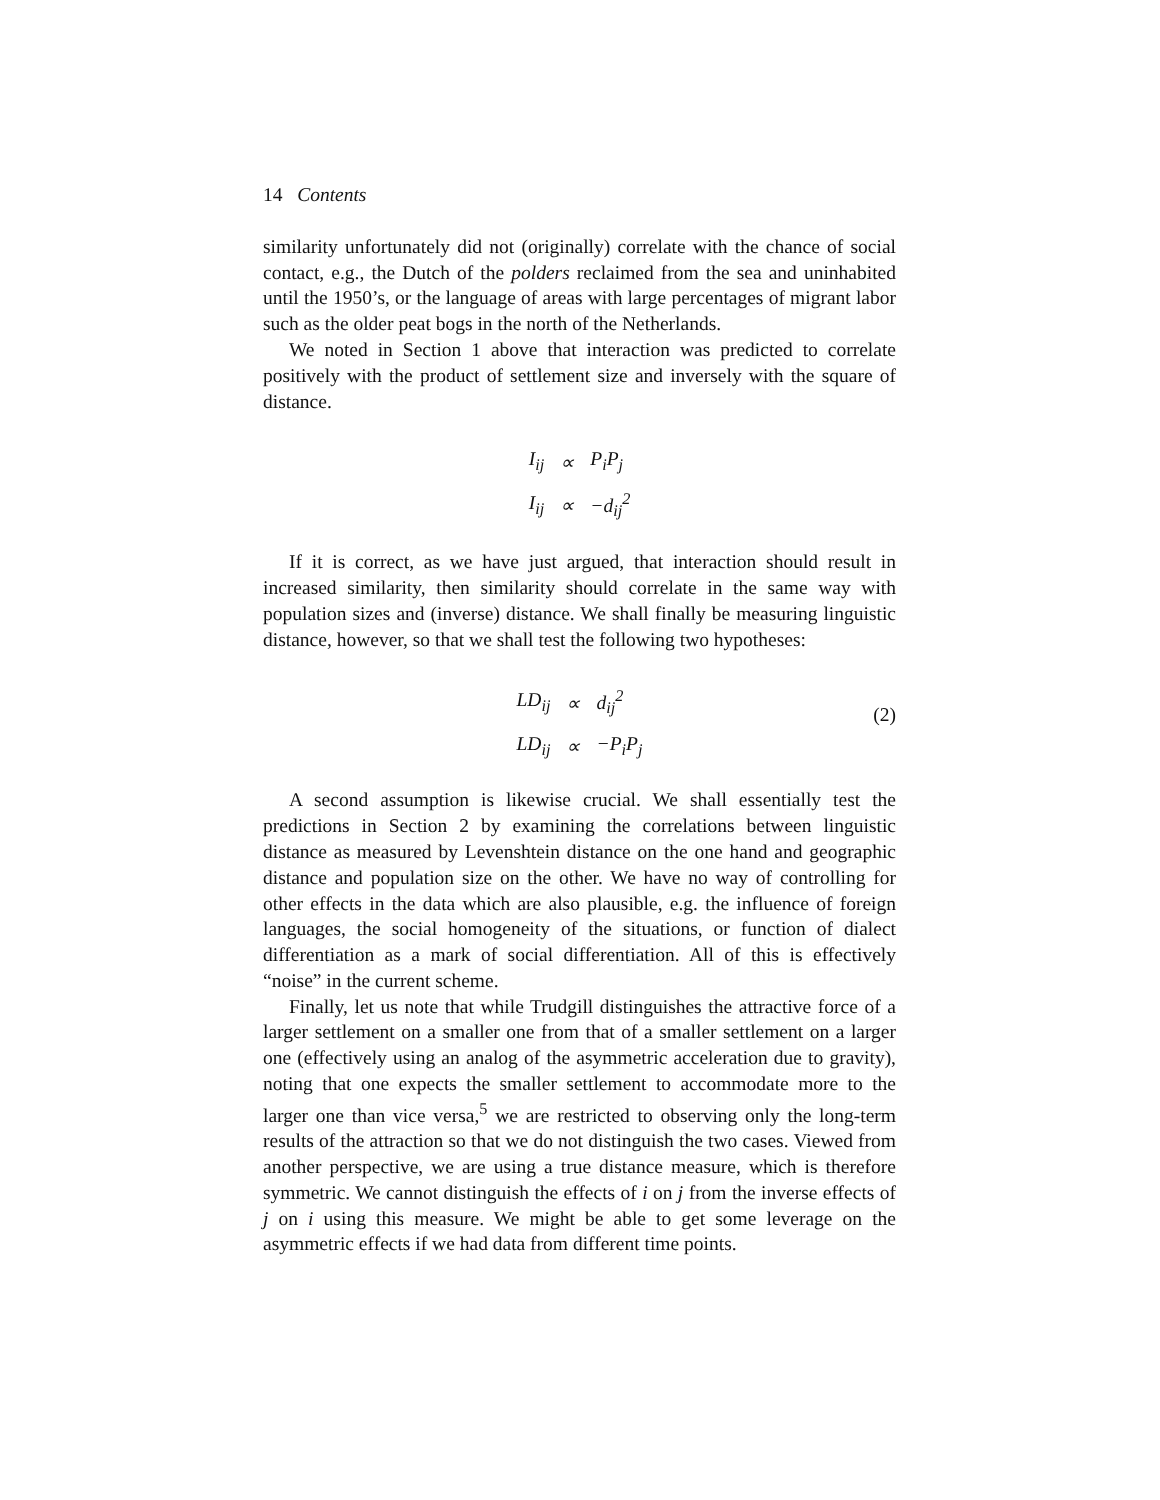14 Contents
similarity unfortunately did not (originally) correlate with the chance of social contact, e.g., the Dutch of the polders reclaimed from the sea and uninhabited until the 1950’s, or the language of areas with large percentages of migrant labor such as the older peat bogs in the north of the Netherlands.
We noted in Section 1 above that interaction was predicted to correlate positively with the product of settlement size and inversely with the square of distance.
| I<sub>ij</sub> | ∝ | P<sub>i</sub>P<sub>j</sub> |
| I<sub>ij</sub> | ∝ | −d<sub>ij</sub><sup>2</sup> |
If it is correct, as we have just argued, that interaction should result in increased similarity, then similarity should correlate in the same way with population sizes and (inverse) distance. We shall finally be measuring linguistic distance, however, so that we shall test the following two hypotheses:
| LD<sub>ij</sub> | ∝ | d<sub>ij</sub><sup>2</sup> |
| LD<sub>ij</sub> | ∝ | −P<sub>i</sub>P<sub>j</sub> |
(2)
A second assumption is likewise crucial. We shall essentially test the predictions in Section 2 by examining the correlations between linguistic distance as measured by Levenshtein distance on the one hand and geographic distance and population size on the other. We have no way of controlling for other effects in the data which are also plausible, e.g. the influence of foreign languages, the social homogeneity of the situations, or function of dialect differentiation as a mark of social differentiation. All of this is effectively “noise” in the current scheme.
Finally, let us note that while Trudgill distinguishes the attractive force of a larger settlement on a smaller one from that of a smaller settlement on a larger one (effectively using an analog of the asymmetric acceleration due to gravity), noting that one expects the smaller settlement to accommodate more to the larger one than vice versa,<sup>5</sup> we are restricted to observing only the long-term results of the attraction so that we do not distinguish the two cases. Viewed from another perspective, we are using a true distance measure, which is therefore symmetric. We cannot distinguish the effects of i on j from the inverse effects of j on i using this measure. We might be able to get some leverage on the asymmetric effects if we had data from different time points.